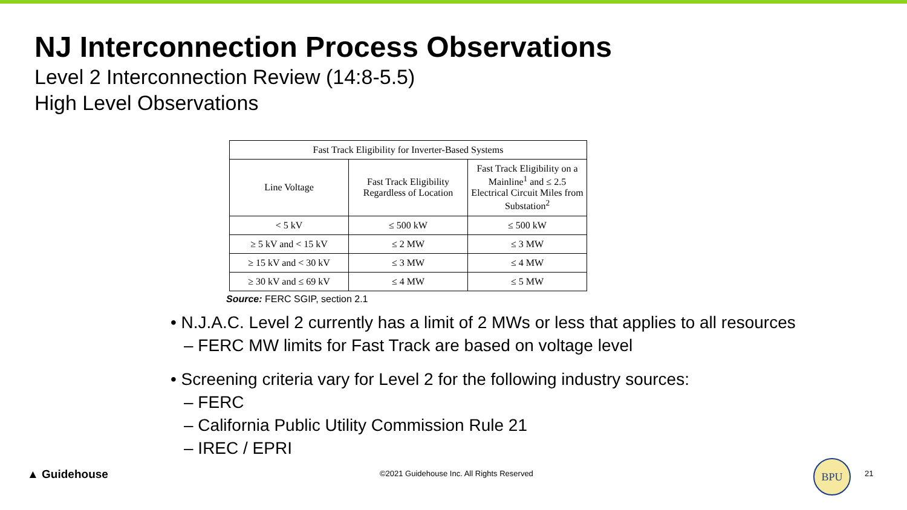NJ Interconnection Process Observations
Level 2 Interconnection Review (14:8-5.5)
High Level Observations
| Fast Track Eligibility for Inverter-Based Systems | | |
| Line Voltage | Fast Track Eligibility Regardless of Location | Fast Track Eligibility on a Mainline<sup>1</sup> and ≤ 2.5 Electrical Circuit Miles from Substation<sup>2</sup> |
| < 5 kV | ≤ 500 kW | ≤ 500 kW |
| ≥ 5 kV and < 15 kV | ≤ 2 MW | ≤ 3 MW |
| ≥ 15 kV and < 30 kV | ≤ 3 MW | ≤ 4 MW |
| ≥ 30 kV and ≤ 69 kV | ≤ 4 MW | ≤ 5 MW |
Source: FERC SGIP, section 2.1
• N.J.A.C. Level 2 currently has a limit of 2 MWs or less that applies to all resources
– FERC MW limits for Fast Track are based on voltage level
• Screening criteria vary for Level 2 for the following industry sources:
– FERC
– California Public Utility Commission Rule 21
– IREC / EPRI
▲ Guidehouse
©2021 Guidehouse Inc. All Rights Reserved
BPU
21